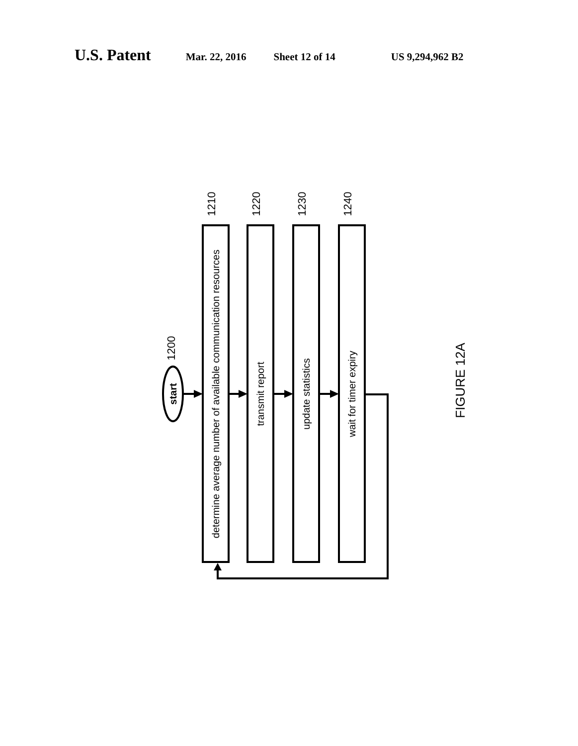U.S. Patent
Mar. 22, 2016 Sheet 12 of 14 US 9,294,962 B2
determine average number of available communication resources
transmit report
update statistics
wait for timer expiry
start
1200
1210
1220
1230
1240
FIGURE 12A